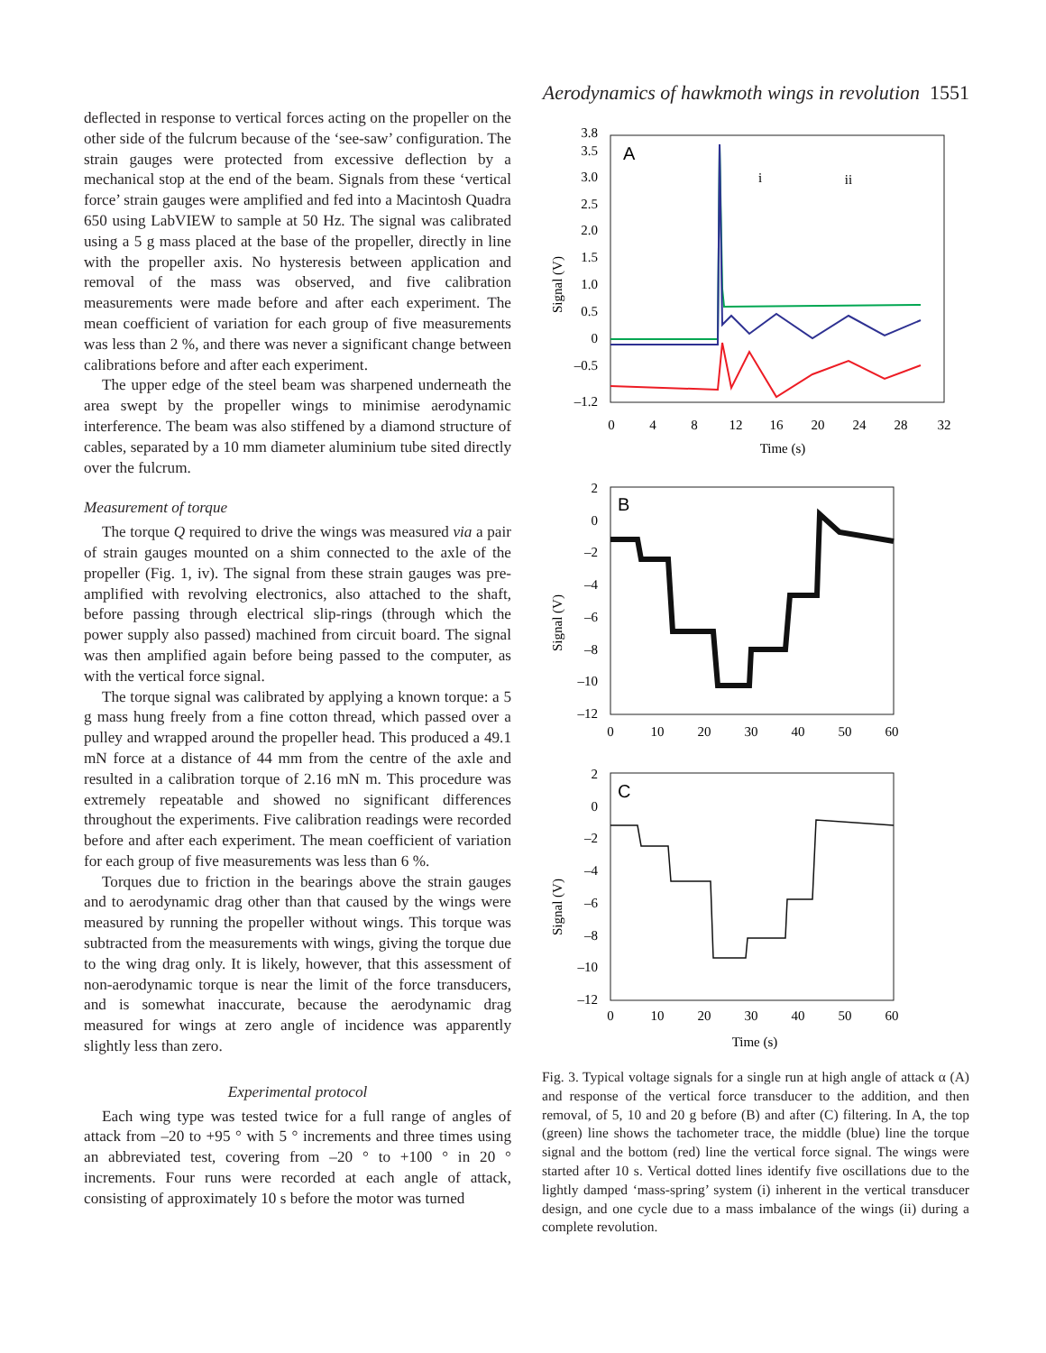Aerodynamics of hawkmoth wings in revolution 1551
deflected in response to vertical forces acting on the propeller on the other side of the fulcrum because of the ‘see-saw’ configuration. The strain gauges were protected from excessive deflection by a mechanical stop at the end of the beam. Signals from these ‘vertical force’ strain gauges were amplified and fed into a Macintosh Quadra 650 using LabVIEW to sample at 50 Hz. The signal was calibrated using a 5 g mass placed at the base of the propeller, directly in line with the propeller axis. No hysteresis between application and removal of the mass was observed, and five calibration measurements were made before and after each experiment. The mean coefficient of variation for each group of five measurements was less than 2 %, and there was never a significant change between calibrations before and after each experiment.
The upper edge of the steel beam was sharpened underneath the area swept by the propeller wings to minimise aerodynamic interference. The beam was also stiffened by a diamond structure of cables, separated by a 10 mm diameter aluminium tube sited directly over the fulcrum.
Measurement of torque
The torque Q required to drive the wings was measured via a pair of strain gauges mounted on a shim connected to the axle of the propeller (Fig. 1, iv). The signal from these strain gauges was pre-amplified with revolving electronics, also attached to the shaft, before passing through electrical slip-rings (through which the power supply also passed) machined from circuit board. The signal was then amplified again before being passed to the computer, as with the vertical force signal.
The torque signal was calibrated by applying a known torque: a 5 g mass hung freely from a fine cotton thread, which passed over a pulley and wrapped around the propeller head. This produced a 49.1 mN force at a distance of 44 mm from the centre of the axle and resulted in a calibration torque of 2.16 mN m. This procedure was extremely repeatable and showed no significant differences throughout the experiments. Five calibration readings were recorded before and after each experiment. The mean coefficient of variation for each group of five measurements was less than 6 %.
Torques due to friction in the bearings above the strain gauges and to aerodynamic drag other than that caused by the wings were measured by running the propeller without wings. This torque was subtracted from the measurements with wings, giving the torque due to the wing drag only. It is likely, however, that this assessment of non-aerodynamic torque is near the limit of the force transducers, and is somewhat inaccurate, because the aerodynamic drag measured for wings at zero angle of incidence was apparently slightly less than zero.
Experimental protocol
Each wing type was tested twice for a full range of angles of attack from –20 to +95 ° with 5 ° increments and three times using an abbreviated test, covering from –20 ° to +100 ° in 20 ° increments. Four runs were recorded at each angle of attack, consisting of approximately 10 s before the motor was turned
A
Signal (V)
3.8
3.5
3.0
2.5
2.0
1.5
1.0
0.5
0
–0.5
–1.2
0
4
8
12
16
20
24
28
32
Time (s)
i
ii
B
Signal (V)
2
0
–2
–4
–6
–8
–10
–12
0
10
20
30
40
50
60
C
Signal (V)
2
0
–2
–4
–6
–8
–10
–12
0
10
20
30
40
50
60
Time (s)
Fig. 3. Typical voltage signals for a single run at high angle of attack α (A) and response of the vertical force transducer to the addition, and then removal, of 5, 10 and 20 g before (B) and after (C) filtering. In A, the top (green) line shows the tachometer trace, the middle (blue) line the torque signal and the bottom (red) line the vertical force signal. The wings were started after 10 s. Vertical dotted lines identify five oscillations due to the lightly damped ‘mass-spring’ system (i) inherent in the vertical transducer design, and one cycle due to a mass imbalance of the wings (ii) during a complete revolution.